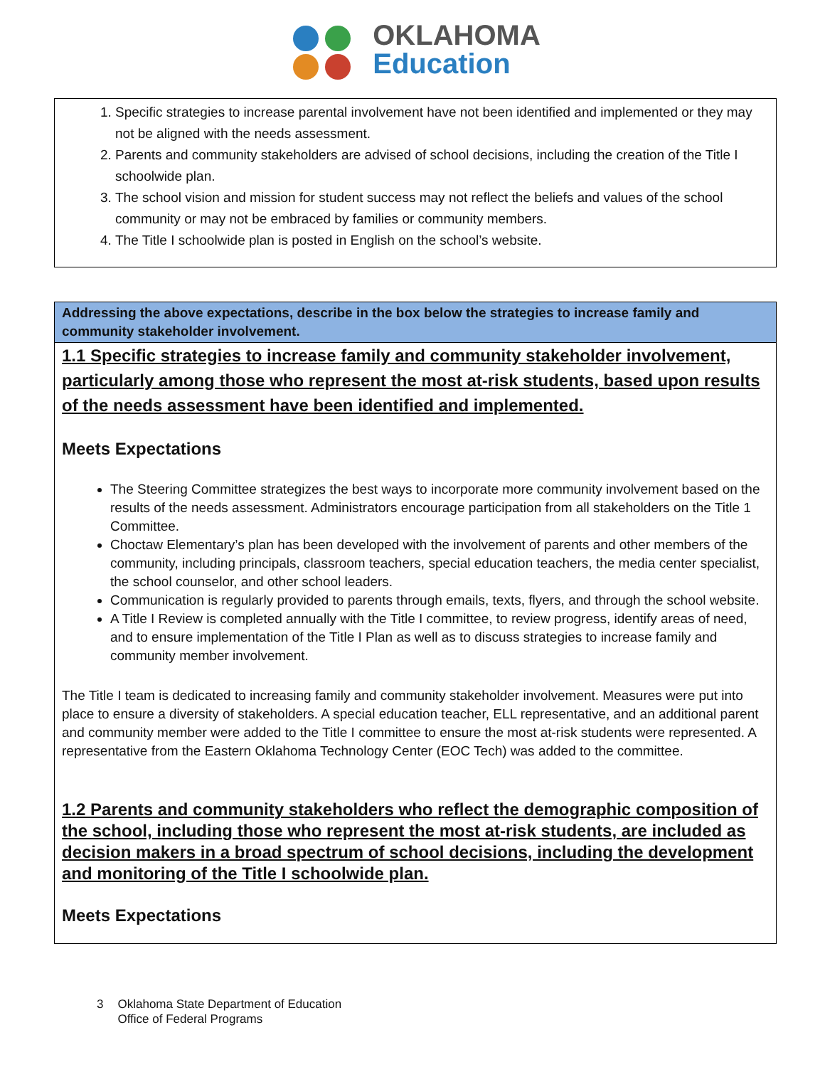OKLAHOMA
Education
1. Specific strategies to increase parental involvement have not been identified and implemented or they may not be aligned with the needs assessment.
2. Parents and community stakeholders are advised of school decisions, including the creation of the Title I schoolwide plan.
3. The school vision and mission for student success may not reflect the beliefs and values of the school community or may not be embraced by families or community members.
4. The Title I schoolwide plan is posted in English on the school’s website.
Addressing the above expectations, describe in the box below the strategies to increase family and community stakeholder involvement.
1.1 Specific strategies to increase family and community stakeholder involvement, particularly among those who represent the most at-risk students, based upon results of the needs assessment have been identified and implemented.
Meets Expectations
The Steering Committee strategizes the best ways to incorporate more community involvement based on the results of the needs assessment. Administrators encourage participation from all stakeholders on the Title 1 Committee.
Choctaw Elementary’s plan has been developed with the involvement of parents and other members of the community, including principals, classroom teachers, special education teachers, the media center specialist, the school counselor, and other school leaders.
Communication is regularly provided to parents through emails, texts, flyers, and through the school website.
A Title I Review is completed annually with the Title I committee, to review progress, identify areas of need, and to ensure implementation of the Title I Plan as well as to discuss strategies to increase family and community member involvement.
The Title I team is dedicated to increasing family and community stakeholder involvement. Measures were put into place to ensure a diversity of stakeholders. A special education teacher, ELL representative, and an additional parent and community member were added to the Title I committee to ensure the most at-risk students were represented. A representative from the Eastern Oklahoma Technology Center (EOC Tech) was added to the committee.
1.2 Parents and community stakeholders who reflect the demographic composition of the school, including those who represent the most at-risk students, are included as decision makers in a broad spectrum of school decisions, including the development and monitoring of the Title I schoolwide plan.
Meets Expectations
3 Oklahoma State Department of Education
Office of Federal Programs